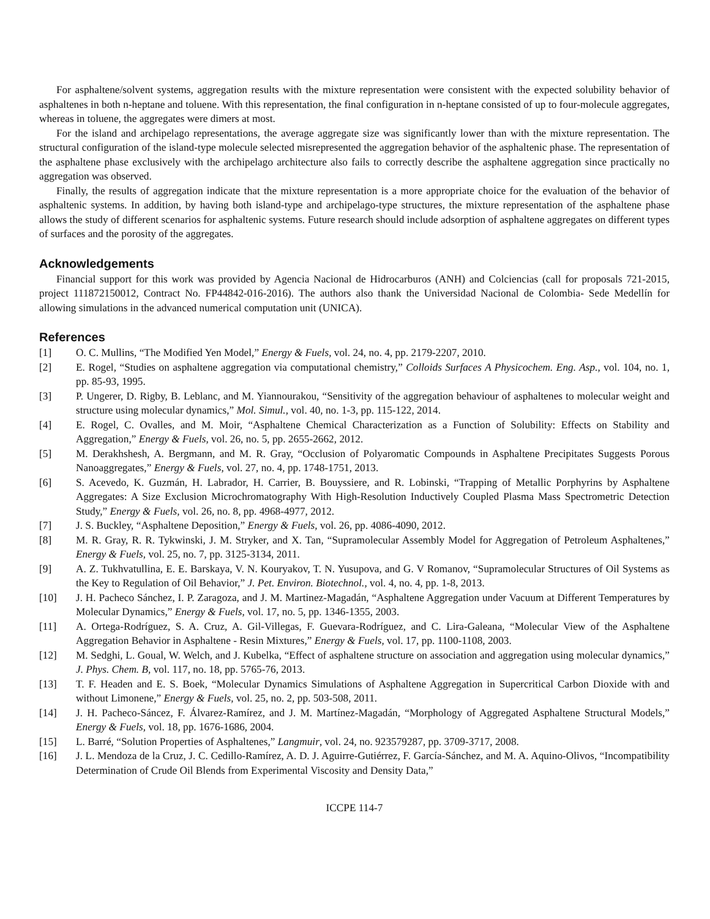For asphaltene/solvent systems, aggregation results with the mixture representation were consistent with the expected solubility behavior of asphaltenes in both n-heptane and toluene. With this representation, the final configuration in n-heptane consisted of up to four-molecule aggregates, whereas in toluene, the aggregates were dimers at most.
For the island and archipelago representations, the average aggregate size was significantly lower than with the mixture representation. The structural configuration of the island-type molecule selected misrepresented the aggregation behavior of the asphaltenic phase. The representation of the asphaltene phase exclusively with the archipelago architecture also fails to correctly describe the asphaltene aggregation since practically no aggregation was observed.
Finally, the results of aggregation indicate that the mixture representation is a more appropriate choice for the evaluation of the behavior of asphaltenic systems. In addition, by having both island-type and archipelago-type structures, the mixture representation of the asphaltene phase allows the study of different scenarios for asphaltenic systems. Future research should include adsorption of asphaltene aggregates on different types of surfaces and the porosity of the aggregates.
Acknowledgements
Financial support for this work was provided by Agencia Nacional de Hidrocarburos (ANH) and Colciencias (call for proposals 721-2015, project 111872150012, Contract No. FP44842-016-2016). The authors also thank the Universidad Nacional de Colombia- Sede Medellín for allowing simulations in the advanced numerical computation unit (UNICA).
References
[1] O. C. Mullins, “The Modified Yen Model,” Energy & Fuels, vol. 24, no. 4, pp. 2179-2207, 2010.
[2] E. Rogel, “Studies on asphaltene aggregation via computational chemistry,” Colloids Surfaces A Physicochem. Eng. Asp., vol. 104, no. 1, pp. 85-93, 1995.
[3] P. Ungerer, D. Rigby, B. Leblanc, and M. Yiannourakou, “Sensitivity of the aggregation behaviour of asphaltenes to molecular weight and structure using molecular dynamics,” Mol. Simul., vol. 40, no. 1-3, pp. 115-122, 2014.
[4] E. Rogel, C. Ovalles, and M. Moir, “Asphaltene Chemical Characterization as a Function of Solubility: Effects on Stability and Aggregation,” Energy & Fuels, vol. 26, no. 5, pp. 2655-2662, 2012.
[5] M. Derakhshesh, A. Bergmann, and M. R. Gray, “Occlusion of Polyaromatic Compounds in Asphaltene Precipitates Suggests Porous Nanoaggregates,” Energy & Fuels, vol. 27, no. 4, pp. 1748-1751, 2013.
[6] S. Acevedo, K. Guzmán, H. Labrador, H. Carrier, B. Bouyssiere, and R. Lobinski, “Trapping of Metallic Porphyrins by Asphaltene Aggregates: A Size Exclusion Microchromatography With High-Resolution Inductively Coupled Plasma Mass Spectrometric Detection Study,” Energy & Fuels, vol. 26, no. 8, pp. 4968-4977, 2012.
[7] J. S. Buckley, “Asphaltene Deposition,” Energy & Fuels, vol. 26, pp. 4086-4090, 2012.
[8] M. R. Gray, R. R. Tykwinski, J. M. Stryker, and X. Tan, “Supramolecular Assembly Model for Aggregation of Petroleum Asphaltenes,” Energy & Fuels, vol. 25, no. 7, pp. 3125-3134, 2011.
[9] A. Z. Tukhvatullina, E. E. Barskaya, V. N. Kouryakov, T. N. Yusupova, and G. V Romanov, “Supramolecular Structures of Oil Systems as the Key to Regulation of Oil Behavior,” J. Pet. Environ. Biotechnol., vol. 4, no. 4, pp. 1-8, 2013.
[10] J. H. Pacheco Sánchez, I. P. Zaragoza, and J. M. Martinez-Magadán, “Asphaltene Aggregation under Vacuum at Different Temperatures by Molecular Dynamics,” Energy & Fuels, vol. 17, no. 5, pp. 1346-1355, 2003.
[11] A. Ortega-Rodríguez, S. A. Cruz, A. Gil-Villegas, F. Guevara-Rodríguez, and C. Lira-Galeana, “Molecular View of the Asphaltene Aggregation Behavior in Asphaltene - Resin Mixtures,” Energy & Fuels, vol. 17, pp. 1100-1108, 2003.
[12] M. Sedghi, L. Goual, W. Welch, and J. Kubelka, “Effect of asphaltene structure on association and aggregation using molecular dynamics,” J. Phys. Chem. B, vol. 117, no. 18, pp. 5765-76, 2013.
[13] T. F. Headen and E. S. Boek, “Molecular Dynamics Simulations of Asphaltene Aggregation in Supercritical Carbon Dioxide with and without Limonene,” Energy & Fuels, vol. 25, no. 2, pp. 503-508, 2011.
[14] J. H. Pacheco-Sáncez, F. Álvarez-Ramírez, and J. M. Martínez-Magadán, “Morphology of Aggregated Asphaltene Structural Models,” Energy & Fuels, vol. 18, pp. 1676-1686, 2004.
[15] L. Barré, “Solution Properties of Asphaltenes,” Langmuir, vol. 24, no. 923579287, pp. 3709-3717, 2008.
[16] J. L. Mendoza de la Cruz, J. C. Cedillo-Ramírez, A. D. J. Aguirre-Gutiérrez, F. García-Sánchez, and M. A. Aquino-Olivos, “Incompatibility Determination of Crude Oil Blends from Experimental Viscosity and Density Data,”
ICCPE 114-7